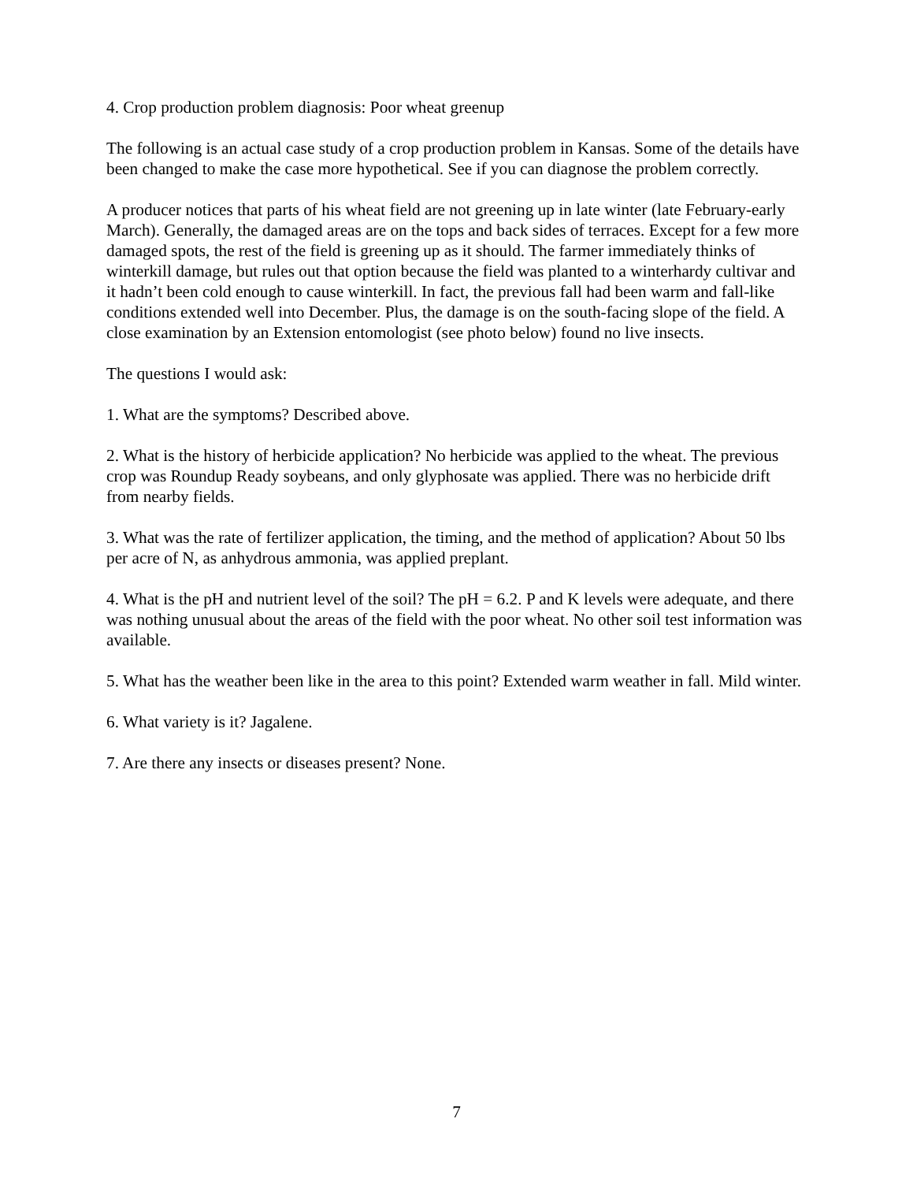4. Crop production problem diagnosis: Poor wheat greenup
The following is an actual case study of a crop production problem in Kansas. Some of the details have been changed to make the case more hypothetical. See if you can diagnose the problem correctly.
A producer notices that parts of his wheat field are not greening up in late winter (late February-early March). Generally, the damaged areas are on the tops and back sides of terraces. Except for a few more damaged spots, the rest of the field is greening up as it should. The farmer immediately thinks of winterkill damage, but rules out that option because the field was planted to a winterhardy cultivar and it hadn’t been cold enough to cause winterkill. In fact, the previous fall had been warm and fall-like conditions extended well into December. Plus, the damage is on the south-facing slope of the field. A close examination by an Extension entomologist (see photo below) found no live insects.
The questions I would ask:
1. What are the symptoms? Described above.
2. What is the history of herbicide application? No herbicide was applied to the wheat. The previous crop was Roundup Ready soybeans, and only glyphosate was applied. There was no herbicide drift from nearby fields.
3. What was the rate of fertilizer application, the timing, and the method of application? About 50 lbs per acre of N, as anhydrous ammonia, was applied preplant.
4. What is the pH and nutrient level of the soil? The pH = 6.2. P and K levels were adequate, and there was nothing unusual about the areas of the field with the poor wheat. No other soil test information was available.
5. What has the weather been like in the area to this point? Extended warm weather in fall. Mild winter.
6. What variety is it? Jagalene.
7. Are there any insects or diseases present? None.
7